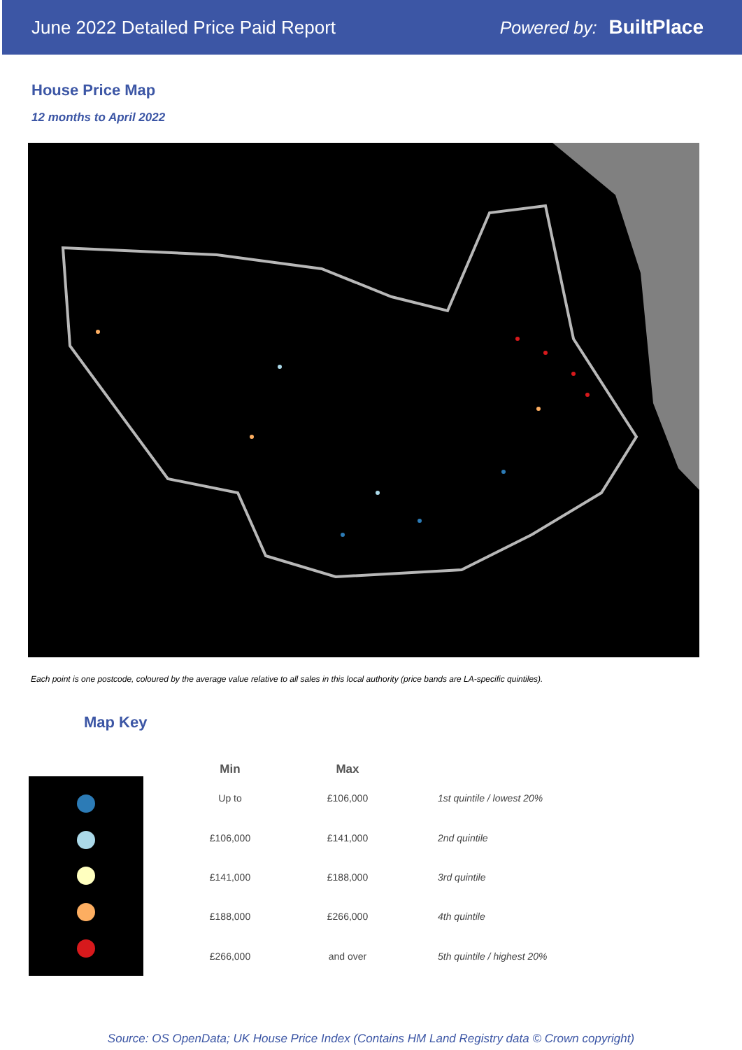June 2022 Detailed Price Paid Report Powered by: BuiltPlace
House Price Map
12 months to April 2022
Each point is one postcode, coloured by the average value relative to all sales in this local authority (price bands are LA-specific quintiles).
Map Key
| Min | Max | |
| --- | --- | --- |
| Up to | £106,000 | 1st quintile / lowest 20% |
| £106,000 | £141,000 | 2nd quintile |
| £141,000 | £188,000 | 3rd quintile |
| £188,000 | £266,000 | 4th quintile |
| £266,000 | and over | 5th quintile / highest 20% |
Source: OS OpenData; UK House Price Index (Contains HM Land Registry data © Crown copyright)